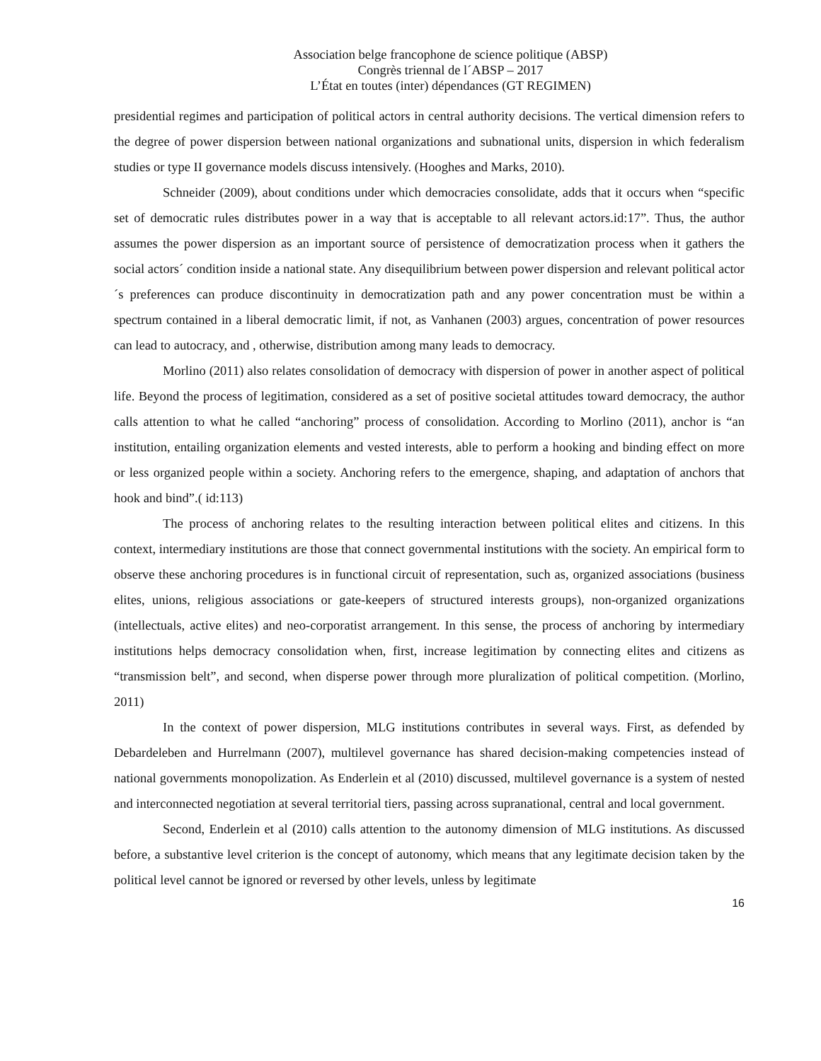Association belge francophone de science politique (ABSP)
Congrès triennal de l´ABSP – 2017
L’État en toutes (inter) dépendances (GT REGIMEN)
presidential regimes and participation of political actors in central authority decisions. The vertical dimension refers to the degree of power dispersion between national organizations and subnational units, dispersion in which federalism studies or type II governance models discuss intensively. (Hooghes and Marks, 2010).
Schneider (2009), about conditions under which democracies consolidate, adds that it occurs when “specific set of democratic rules distributes power in a way that is acceptable to all relevant actors.id:17”. Thus, the author assumes the power dispersion as an important source of persistence of democratization process when it gathers the social actors´ condition inside a national state. Any disequilibrium between power dispersion and relevant political actor´s preferences can produce discontinuity in democratization path and any power concentration must be within a spectrum contained in a liberal democratic limit, if not, as Vanhanen (2003) argues, concentration of power resources can lead to autocracy, and , otherwise, distribution among many leads to democracy.
Morlino (2011) also relates consolidation of democracy with dispersion of power in another aspect of political life. Beyond the process of legitimation, considered as a set of positive societal attitudes toward democracy, the author calls attention to what he called “anchoring” process of consolidation. According to Morlino (2011), anchor is “an institution, entailing organization elements and vested interests, able to perform a hooking and binding effect on more or less organized people within a society. Anchoring refers to the emergence, shaping, and adaptation of anchors that hook and bind”.( id:113)
The process of anchoring relates to the resulting interaction between political elites and citizens. In this context, intermediary institutions are those that connect governmental institutions with the society. An empirical form to observe these anchoring procedures is in functional circuit of representation, such as, organized associations (business elites, unions, religious associations or gate-keepers of structured interests groups), non-organized organizations (intellectuals, active elites) and neo-corporatist arrangement. In this sense, the process of anchoring by intermediary institutions helps democracy consolidation when, first, increase legitimation by connecting elites and citizens as “transmission belt”, and second, when disperse power through more pluralization of political competition. (Morlino, 2011)
In the context of power dispersion, MLG institutions contributes in several ways. First, as defended by Debardeleben and Hurrelmann (2007), multilevel governance has shared decision-making competencies instead of national governments monopolization. As Enderlein et al (2010) discussed, multilevel governance is a system of nested and interconnected negotiation at several territorial tiers, passing across supranational, central and local government.
Second, Enderlein et al (2010) calls attention to the autonomy dimension of MLG institutions. As discussed before, a substantive level criterion is the concept of autonomy, which means that any legitimate decision taken by the political level cannot be ignored or reversed by other levels, unless by legitimate
16